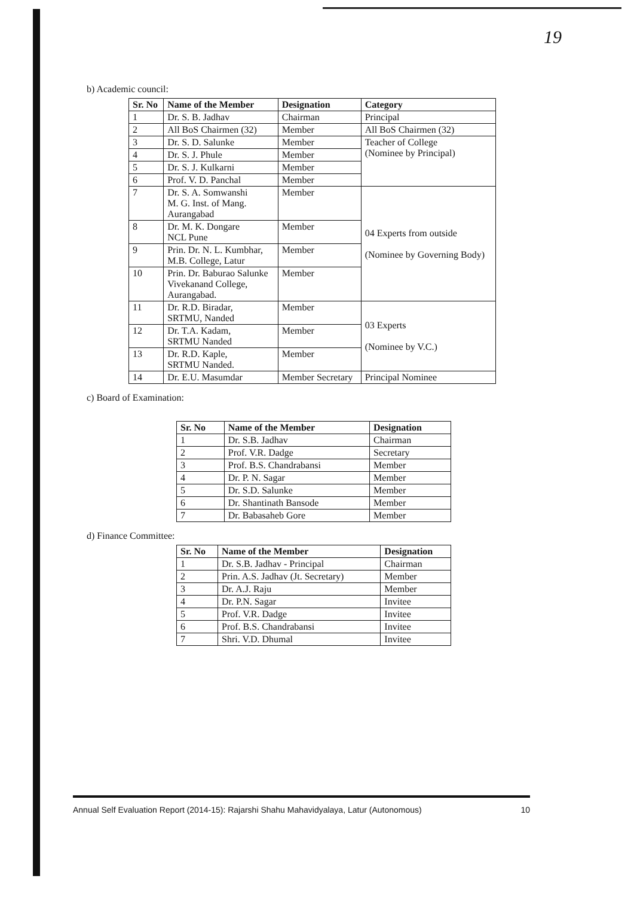19
b) Academic council:
| Sr. No | Name of the Member | Designation | Category |
| --- | --- | --- | --- |
| 1 | Dr. S. B. Jadhav | Chairman | Principal |
| 2 | All BoS Chairmen (32) | Member | All BoS Chairmen (32) |
| 3 | Dr. S. D. Salunke | Member | Teacher of College (Nominee by Principal) |
| 4 | Dr. S. J. Phule | Member | |
| 5 | Dr. S. J. Kulkarni | Member | |
| 6 | Prof. V. D. Panchal | Member | |
| 7 | Dr. S. A. Somwanshi M. G. Inst. of Mang. Aurangabad | Member | 04 Experts from outside (Nominee by Governing Body) |
| 8 | Dr. M. K. Dongare NCL Pune | Member | |
| 9 | Prin. Dr. N. L. Kumbhar, M.B. College, Latur | Member | |
| 10 | Prin. Dr. Baburao Salunke Vivekanand College, Aurangabad. | Member | |
| 11 | Dr. R.D. Biradar, SRTMU, Nanded | Member | 03 Experts (Nominee by V.C.) |
| 12 | Dr. T.A. Kadam, SRTMU Nanded | Member | |
| 13 | Dr. R.D. Kaple, SRTMU Nanded. | Member | |
| 14 | Dr. E.U. Masumdar | Member Secretary | Principal Nominee |
c) Board of Examination:
| Sr. No | Name of the Member | Designation |
| --- | --- | --- |
| 1 | Dr. S.B. Jadhav | Chairman |
| 2 | Prof. V.R. Dadge | Secretary |
| 3 | Prof. B.S. Chandrabansi | Member |
| 4 | Dr. P. N. Sagar | Member |
| 5 | Dr. S.D. Salunke | Member |
| 6 | Dr. Shantinath Bansode | Member |
| 7 | Dr. Babasaheb Gore | Member |
d) Finance Committee:
| Sr. No | Name of the Member | Designation |
| --- | --- | --- |
| 1 | Dr. S.B. Jadhav - Principal | Chairman |
| 2 | Prin. A.S. Jadhav (Jt. Secretary) | Member |
| 3 | Dr. A.J. Raju | Member |
| 4 | Dr. P.N. Sagar | Invitee |
| 5 | Prof. V.R. Dadge | Invitee |
| 6 | Prof. B.S. Chandrabansi | Invitee |
| 7 | Shri. V.D. Dhumal | Invitee |
Annual Self Evaluation Report (2014-15): Rajarshi Shahu Mahavidyalaya, Latur (Autonomous) 10